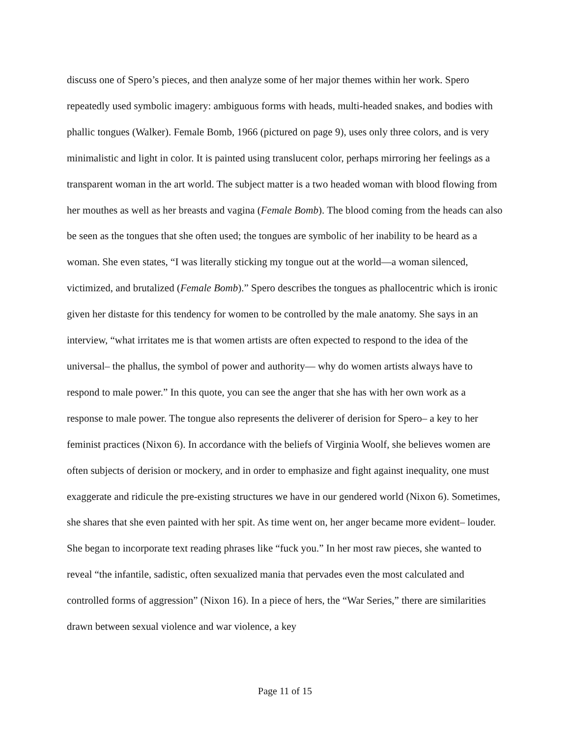discuss one of Spero’s pieces, and then analyze some of her major themes within her work. Spero repeatedly used symbolic imagery: ambiguous forms with heads, multi-headed snakes, and bodies with phallic tongues (Walker). Female Bomb, 1966 (pictured on page 9), uses only three colors, and is very minimalistic and light in color. It is painted using translucent color, perhaps mirroring her feelings as a transparent woman in the art world. The subject matter is a two headed woman with blood flowing from her mouthes as well as her breasts and vagina (Female Bomb). The blood coming from the heads can also be seen as the tongues that she often used; the tongues are symbolic of her inability to be heard as a woman. She even states, “I was literally sticking my tongue out at the world—a woman silenced, victimized, and brutalized (Female Bomb).” Spero describes the tongues as phallocentric which is ironic given her distaste for this tendency for women to be controlled by the male anatomy. She says in an interview, “what irritates me is that women artists are often expected to respond to the idea of the universal– the phallus, the symbol of power and authority— why do women artists always have to respond to male power.” In this quote, you can see the anger that she has with her own work as a response to male power. The tongue also represents the deliverer of derision for Spero– a key to her feminist practices (Nixon 6). In accordance with the beliefs of Virginia Woolf, she believes women are often subjects of derision or mockery, and in order to emphasize and fight against inequality, one must exaggerate and ridicule the pre-existing structures we have in our gendered world (Nixon 6). Sometimes, she shares that she even painted with her spit. As time went on, her anger became more evident– louder. She began to incorporate text reading phrases like “fuck you.” In her most raw pieces, she wanted to reveal “the infantile, sadistic, often sexualized mania that pervades even the most calculated and controlled forms of aggression” (Nixon 16). In a piece of hers, the “War Series,” there are similarities drawn between sexual violence and war violence, a key
Page 11 of 15